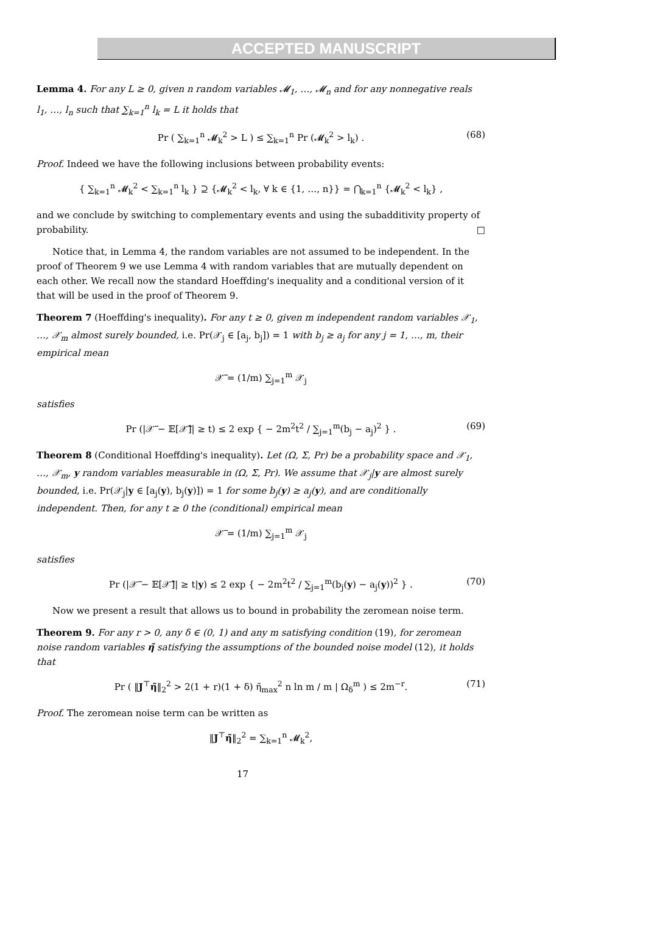ACCEPTED MANUSCRIPT
Lemma 4. For any L ≥ 0, given n random variables 𝓜<sub>1</sub>, …, 𝓜<sub>n</sub> and for any nonnegative reals l<sub>1</sub>, …, l<sub>n</sub> such that ∑<sub>k=1</sub><sup>n</sup> l<sub>k</sub> = L it holds that
Pr ( ∑<sub>k=1</sub><sup>n</sup> 𝓜<sub>k</sub><sup>2</sup> > L ) ≤ ∑<sub>k=1</sub><sup>n</sup> Pr (𝓜<sub>k</sub><sup>2</sup> > l<sub>k</sub>) . (68)
Proof. Indeed we have the following inclusions between probability events:
{ ∑<sub>k=1</sub><sup>n</sup> 𝓜<sub>k</sub><sup>2</sup> < ∑<sub>k=1</sub><sup>n</sup> l<sub>k</sub> } ⊇ {𝓜<sub>k</sub><sup>2</sup> < l<sub>k</sub>, ∀ k ∈ {1, …, n}} = ⋂<sub>k=1</sub><sup>n</sup> {𝓜<sub>k</sub><sup>2</sup> < l<sub>k</sub>} ,
and we conclude by switching to complementary events and using the subadditivity property of probability. □
Notice that, in Lemma 4, the random variables are not assumed to be independent. In the proof of Theorem 9 we use Lemma 4 with random variables that are mutually dependent on each other. We recall now the standard Hoeffding's inequality and a conditional version of it that will be used in the proof of Theorem 9.
Theorem 7 (Hoeffding's inequality). For any t ≥ 0, given m independent random variables 𝒳<sub>1</sub>, …, 𝒳<sub>m</sub> almost surely bounded, i.e. Pr(𝒳<sub>j</sub> ∈ [a<sub>j</sub>, b<sub>j</sub>]) = 1 with b<sub>j</sub> ≥ a<sub>j</sub> for any j = 1, …, m, their empirical mean
𝒳̅ = (1/m) ∑<sub>j=1</sub><sup>m</sup> 𝒳<sub>j</sub>
satisfies
Pr (|𝒳̅ − 𝔼[𝒳̅]| ≥ t) ≤ 2 exp { − 2m<sup>2</sup>t<sup>2</sup> / ∑<sub>j=1</sub><sup>m</sup>(b<sub>j</sub> − a<sub>j</sub>)<sup>2</sup> } . (69)
Theorem 8 (Conditional Hoeffding's inequality). Let (Ω, Σ, Pr) be a probability space and 𝒳<sub>1</sub>, …, 𝒳<sub>m</sub>, y random variables measurable in (Ω, Σ, Pr). We assume that 𝒳<sub>j</sub>|y are almost surely bounded, i.e. Pr(𝒳<sub>j</sub>|y ∈ [a<sub>j</sub>(y), b<sub>j</sub>(y)]) = 1 for some b<sub>j</sub>(y) ≥ a<sub>j</sub>(y), and are conditionally independent. Then, for any t ≥ 0 the (conditional) empirical mean
𝒳̅ = (1/m) ∑<sub>j=1</sub><sup>m</sup> 𝒳<sub>j</sub>
satisfies
Pr (|𝒳̅ − 𝔼[𝒳̅]| ≥ t|y) ≤ 2 exp { − 2m<sup>2</sup>t<sup>2</sup> / ∑<sub>j=1</sub><sup>m</sup>(b<sub>j</sub>(y) − a<sub>j</sub>(y))<sup>2</sup> } . (70)
Now we present a result that allows us to bound in probability the zeromean noise term.
Theorem 9. For any r > 0, any δ ∈ (0, 1) and any m satisfying condition (19), for zeromean noise random variables η̃ satisfying the assumptions of the bounded noise model (12), it holds that
Pr ( ‖J<sup>⊤</sup>η̃‖<sub>2</sub><sup>2</sup> > 2(1 + r)(1 + δ) η̃<sub>max</sub><sup>2</sup> n ln m / m | Ω<sub>δ</sub><sup>m</sup> ) ≤ 2m<sup>−r</sup>. (71)
Proof. The zeromean noise term can be written as
‖J<sup>⊤</sup>η̃‖<sub>2</sub><sup>2</sup> = ∑<sub>k=1</sub><sup>n</sup> 𝓜<sub>k</sub><sup>2</sup>,
17